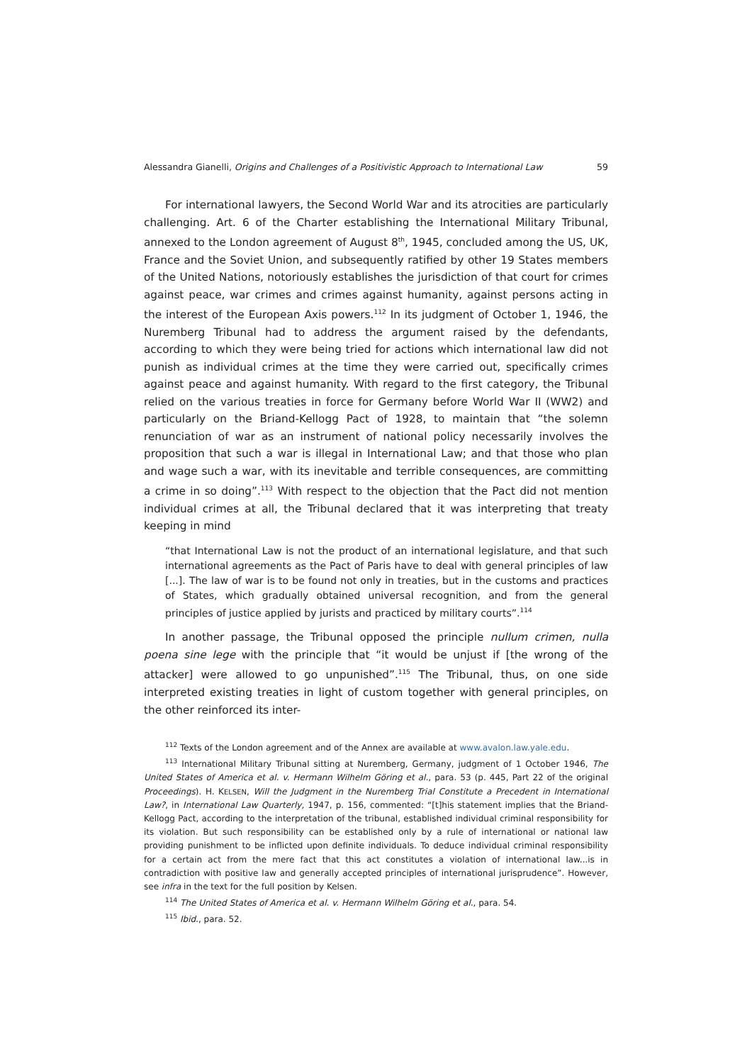Alessandra Gianelli, Origins and Challenges of a Positivistic Approach to International Law 59
For international lawyers, the Second World War and its atrocities are particularly challenging. Art. 6 of the Charter establishing the International Military Tribunal, annexed to the London agreement of August 8<sup>th</sup>, 1945, concluded among the US, UK, France and the Soviet Union, and subsequently ratified by other 19 States members of the United Nations, notoriously establishes the jurisdiction of that court for crimes against peace, war crimes and crimes against humanity, against persons acting in the interest of the European Axis powers.<sup>112</sup> In its judgment of October 1, 1946, the Nuremberg Tribunal had to address the argument raised by the defendants, according to which they were being tried for actions which international law did not punish as individual crimes at the time they were carried out, specifically crimes against peace and against humanity. With regard to the first category, the Tribunal relied on the various treaties in force for Germany before World War II (WW2) and particularly on the Briand-Kellogg Pact of 1928, to maintain that “the solemn renunciation of war as an instrument of national policy necessarily involves the proposition that such a war is illegal in International Law; and that those who plan and wage such a war, with its inevitable and terrible consequences, are committing a crime in so doing”.<sup>113</sup> With respect to the objection that the Pact did not mention individual crimes at all, the Tribunal declared that it was interpreting that treaty keeping in mind
“that International Law is not the product of an international legislature, and that such international agreements as the Pact of Paris have to deal with general principles of law [...]. The law of war is to be found not only in treaties, but in the customs and practices of States, which gradually obtained universal recognition, and from the general principles of justice applied by jurists and practiced by military courts”.<sup>114</sup>
In another passage, the Tribunal opposed the principle nullum crimen, nulla poena sine lege with the principle that “it would be unjust if [the wrong of the attacker] were allowed to go unpunished”.<sup>115</sup> The Tribunal, thus, on one side interpreted existing treaties in light of custom together with general principles, on the other reinforced its inter-
<sup>112</sup> Texts of the London agreement and of the Annex are available at www.avalon.law.yale.edu.
<sup>113</sup> International Military Tribunal sitting at Nuremberg, Germany, judgment of 1 October 1946, The United States of America et al. v. Hermann Wilhelm Göring et al., para. 53 (p. 445, Part 22 of the original Proceedings). H. KELSEN, Will the Judgment in the Nuremberg Trial Constitute a Precedent in International Law?, in International Law Quarterly, 1947, p. 156, commented: “[t]his statement implies that the Briand-Kellogg Pact, according to the interpretation of the tribunal, established individual criminal responsibility for its violation. But such responsibility can be established only by a rule of international or national law providing punishment to be inflicted upon definite individuals. To deduce individual criminal responsibility for a certain act from the mere fact that this act constitutes a violation of international law...is in contradiction with positive law and generally accepted principles of international jurisprudence”. However, see infra in the text for the full position by Kelsen.
<sup>114</sup> The United States of America et al. v. Hermann Wilhelm Göring et al., para. 54.
<sup>115</sup> Ibid., para. 52.